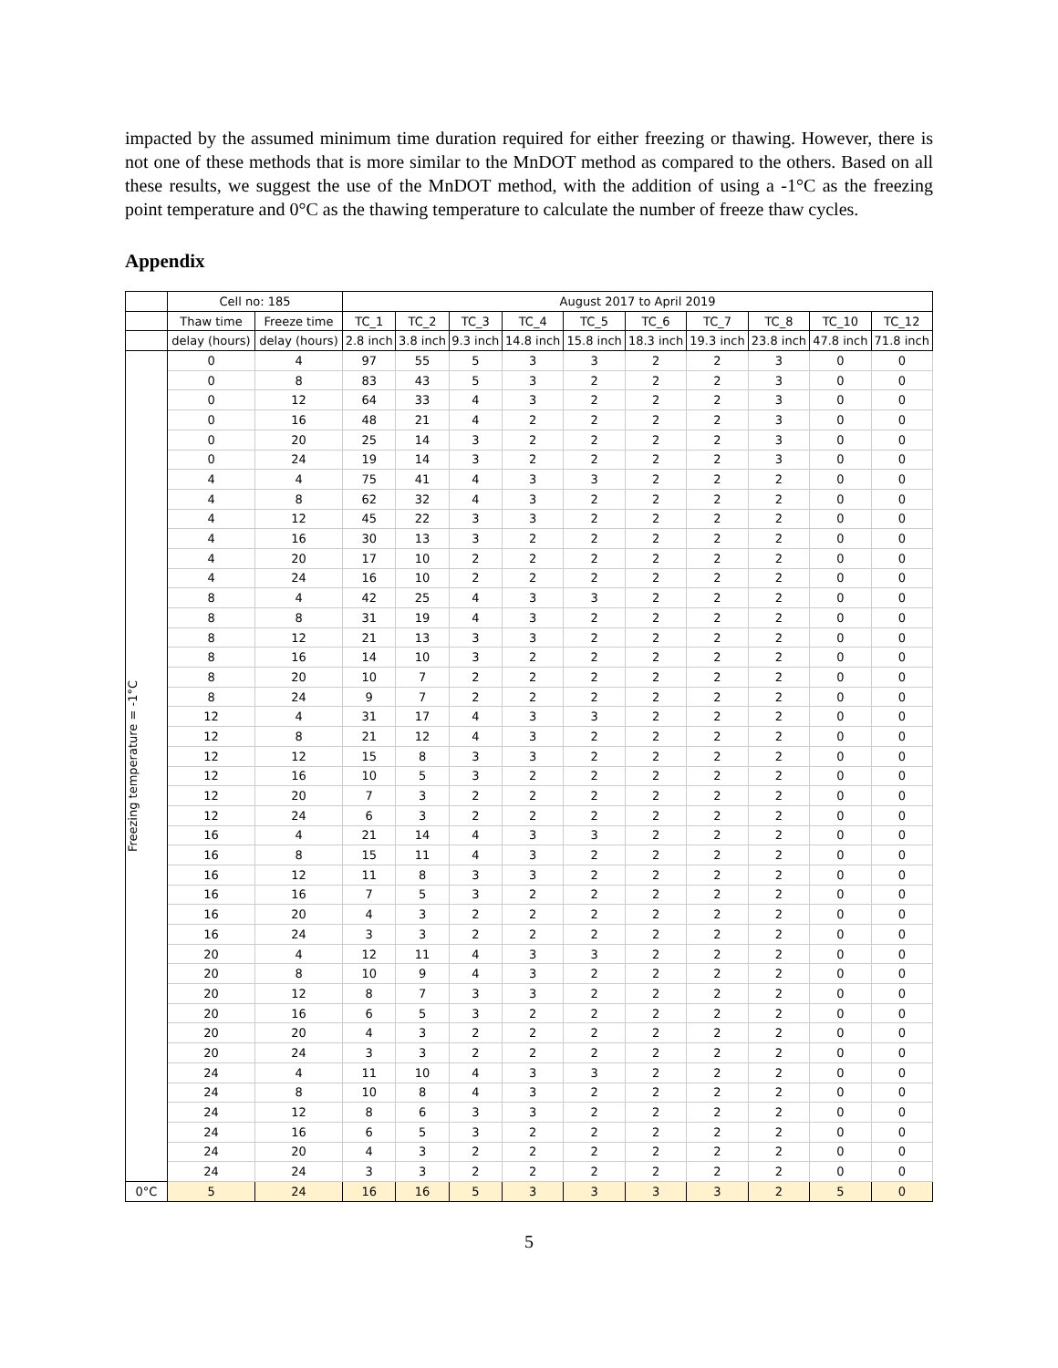impacted by the assumed minimum time duration required for either freezing or thawing. However, there is not one of these methods that is more similar to the MnDOT method as compared to the others. Based on all these results, we suggest the use of the MnDOT method, with the addition of using a -1°C as the freezing point temperature and 0°C as the thawing temperature to calculate the number of freeze thaw cycles.
Appendix
| | Cell no: 185 | | August 2017 to April 2019 | | | | | | | | | |
| --- | --- | --- | --- | --- | --- | --- | --- | --- | --- | --- | --- | --- |
| | Thaw time | Freeze time | TC_1 | TC_2 | TC_3 | TC_4 | TC_5 | TC_6 | TC_7 | TC_8 | TC_10 | TC_12 |
| | delay (hours) | delay (hours) | 2.8 inch | 3.8 inch | 9.3 inch | 14.8 inch | 15.8 inch | 18.3 inch | 19.3 inch | 23.8 inch | 47.8 inch | 71.8 inch |
| Freezing temperature = -1°C | 0 | 4 | 97 | 55 | 5 | 3 | 3 | 2 | 2 | 3 | 0 | 0 |
| | 0 | 8 | 83 | 43 | 5 | 3 | 2 | 2 | 2 | 3 | 0 | 0 |
| | 0 | 12 | 64 | 33 | 4 | 3 | 2 | 2 | 2 | 3 | 0 | 0 |
| | 0 | 16 | 48 | 21 | 4 | 2 | 2 | 2 | 2 | 3 | 0 | 0 |
| | 0 | 20 | 25 | 14 | 3 | 2 | 2 | 2 | 2 | 3 | 0 | 0 |
| | 0 | 24 | 19 | 14 | 3 | 2 | 2 | 2 | 2 | 3 | 0 | 0 |
| | 4 | 4 | 75 | 41 | 4 | 3 | 3 | 2 | 2 | 2 | 0 | 0 |
| | 4 | 8 | 62 | 32 | 4 | 3 | 2 | 2 | 2 | 2 | 0 | 0 |
| | 4 | 12 | 45 | 22 | 3 | 3 | 2 | 2 | 2 | 2 | 0 | 0 |
| | 4 | 16 | 30 | 13 | 3 | 2 | 2 | 2 | 2 | 2 | 0 | 0 |
| | 4 | 20 | 17 | 10 | 2 | 2 | 2 | 2 | 2 | 2 | 0 | 0 |
| | 4 | 24 | 16 | 10 | 2 | 2 | 2 | 2 | 2 | 2 | 0 | 0 |
| | 8 | 4 | 42 | 25 | 4 | 3 | 3 | 2 | 2 | 2 | 0 | 0 |
| | 8 | 8 | 31 | 19 | 4 | 3 | 2 | 2 | 2 | 2 | 0 | 0 |
| | 8 | 12 | 21 | 13 | 3 | 3 | 2 | 2 | 2 | 2 | 0 | 0 |
| | 8 | 16 | 14 | 10 | 3 | 2 | 2 | 2 | 2 | 2 | 0 | 0 |
| | 8 | 20 | 10 | 7 | 2 | 2 | 2 | 2 | 2 | 2 | 0 | 0 |
| | 8 | 24 | 9 | 7 | 2 | 2 | 2 | 2 | 2 | 2 | 0 | 0 |
| | 12 | 4 | 31 | 17 | 4 | 3 | 3 | 2 | 2 | 2 | 0 | 0 |
| | 12 | 8 | 21 | 12 | 4 | 3 | 2 | 2 | 2 | 2 | 0 | 0 |
| | 12 | 12 | 15 | 8 | 3 | 3 | 2 | 2 | 2 | 2 | 0 | 0 |
| | 12 | 16 | 10 | 5 | 3 | 2 | 2 | 2 | 2 | 2 | 0 | 0 |
| | 12 | 20 | 7 | 3 | 2 | 2 | 2 | 2 | 2 | 2 | 0 | 0 |
| | 12 | 24 | 6 | 3 | 2 | 2 | 2 | 2 | 2 | 2 | 0 | 0 |
| | 16 | 4 | 21 | 14 | 4 | 3 | 3 | 2 | 2 | 2 | 0 | 0 |
| | 16 | 8 | 15 | 11 | 4 | 3 | 2 | 2 | 2 | 2 | 0 | 0 |
| | 16 | 12 | 11 | 8 | 3 | 3 | 2 | 2 | 2 | 2 | 0 | 0 |
| | 16 | 16 | 7 | 5 | 3 | 2 | 2 | 2 | 2 | 2 | 0 | 0 |
| | 16 | 20 | 4 | 3 | 2 | 2 | 2 | 2 | 2 | 2 | 0 | 0 |
| | 16 | 24 | 3 | 3 | 2 | 2 | 2 | 2 | 2 | 2 | 0 | 0 |
| | 20 | 4 | 12 | 11 | 4 | 3 | 3 | 2 | 2 | 2 | 0 | 0 |
| | 20 | 8 | 10 | 9 | 4 | 3 | 2 | 2 | 2 | 2 | 0 | 0 |
| | 20 | 12 | 8 | 7 | 3 | 3 | 2 | 2 | 2 | 2 | 0 | 0 |
| | 20 | 16 | 6 | 5 | 3 | 2 | 2 | 2 | 2 | 2 | 0 | 0 |
| | 20 | 20 | 4 | 3 | 2 | 2 | 2 | 2 | 2 | 2 | 0 | 0 |
| | 20 | 24 | 3 | 3 | 2 | 2 | 2 | 2 | 2 | 2 | 0 | 0 |
| | 24 | 4 | 11 | 10 | 4 | 3 | 3 | 2 | 2 | 2 | 0 | 0 |
| | 24 | 8 | 10 | 8 | 4 | 3 | 2 | 2 | 2 | 2 | 0 | 0 |
| | 24 | 12 | 8 | 6 | 3 | 3 | 2 | 2 | 2 | 2 | 0 | 0 |
| | 24 | 16 | 6 | 5 | 3 | 2 | 2 | 2 | 2 | 2 | 0 | 0 |
| | 24 | 20 | 4 | 3 | 2 | 2 | 2 | 2 | 2 | 2 | 0 | 0 |
| | 24 | 24 | 3 | 3 | 2 | 2 | 2 | 2 | 2 | 2 | 0 | 0 |
| 0°C | 5 | 24 | 16 | 16 | 5 | 3 | 3 | 3 | 3 | 2 | 5 | 0 |
5